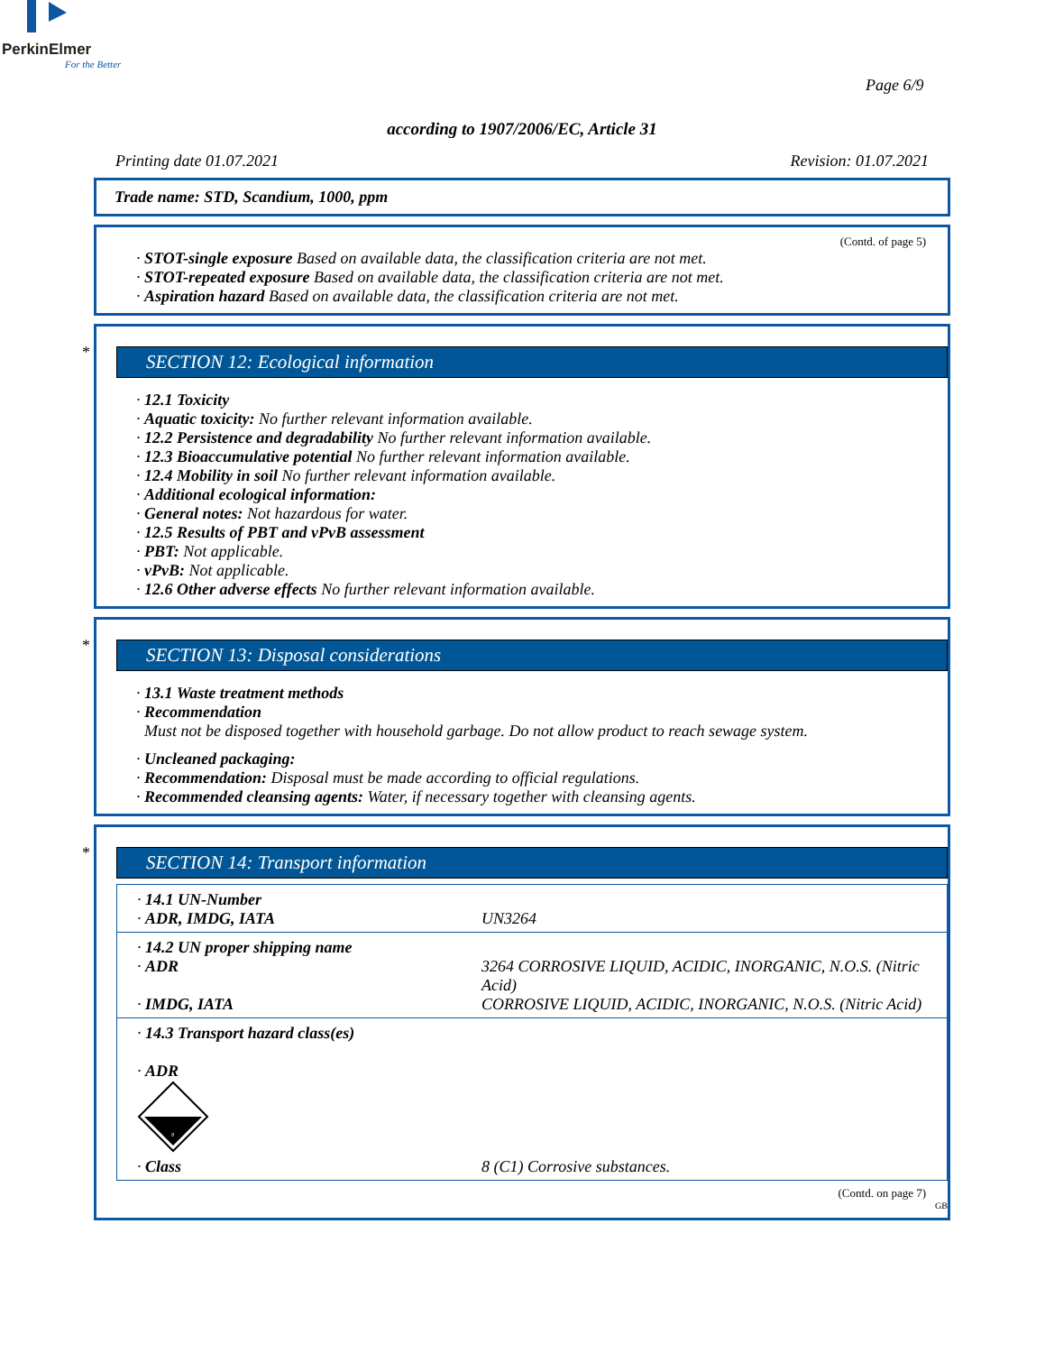PerkinElmer
For the Better
Page 6/9
according to 1907/2006/EC, Article 31
Printing date 01.07.2021 Revision: 01.07.2021
Trade name: STD, Scandium, 1000, ppm
(Contd. of page 5)
· STOT-single exposure Based on available data, the classification criteria are not met.
· STOT-repeated exposure Based on available data, the classification criteria are not met.
· Aspiration hazard Based on available data, the classification criteria are not met.
*
SECTION 12: Ecological information
· 12.1 Toxicity
· Aquatic toxicity: No further relevant information available.
· 12.2 Persistence and degradability No further relevant information available.
· 12.3 Bioaccumulative potential No further relevant information available.
· 12.4 Mobility in soil No further relevant information available.
· Additional ecological information:
· General notes: Not hazardous for water.
· 12.5 Results of PBT and vPvB assessment
· PBT: Not applicable.
· vPvB: Not applicable.
· 12.6 Other adverse effects No further relevant information available.
*
SECTION 13: Disposal considerations
· 13.1 Waste treatment methods
· Recommendation
Must not be disposed together with household garbage. Do not allow product to reach sewage system.
· Uncleaned packaging:
· Recommendation: Disposal must be made according to official regulations.
· Recommended cleansing agents: Water, if necessary together with cleansing agents.
*
SECTION 14: Transport information
| · 14.1 UN-Number · ADR, IMDG, IATA | UN3264 |
| · 14.2 UN proper shipping name · ADR · IMDG, IATA | 3264 CORROSIVE LIQUID, ACIDIC, INORGANIC, N.O.S. (Nitric Acid) CORROSIVE LIQUID, ACIDIC, INORGANIC, N.O.S. (Nitric Acid) |
| · 14.3 Transport hazard class(es) · ADR 8 · Class 8 (C1) Corrosive substances. | |
(Contd. on page 7)
GB